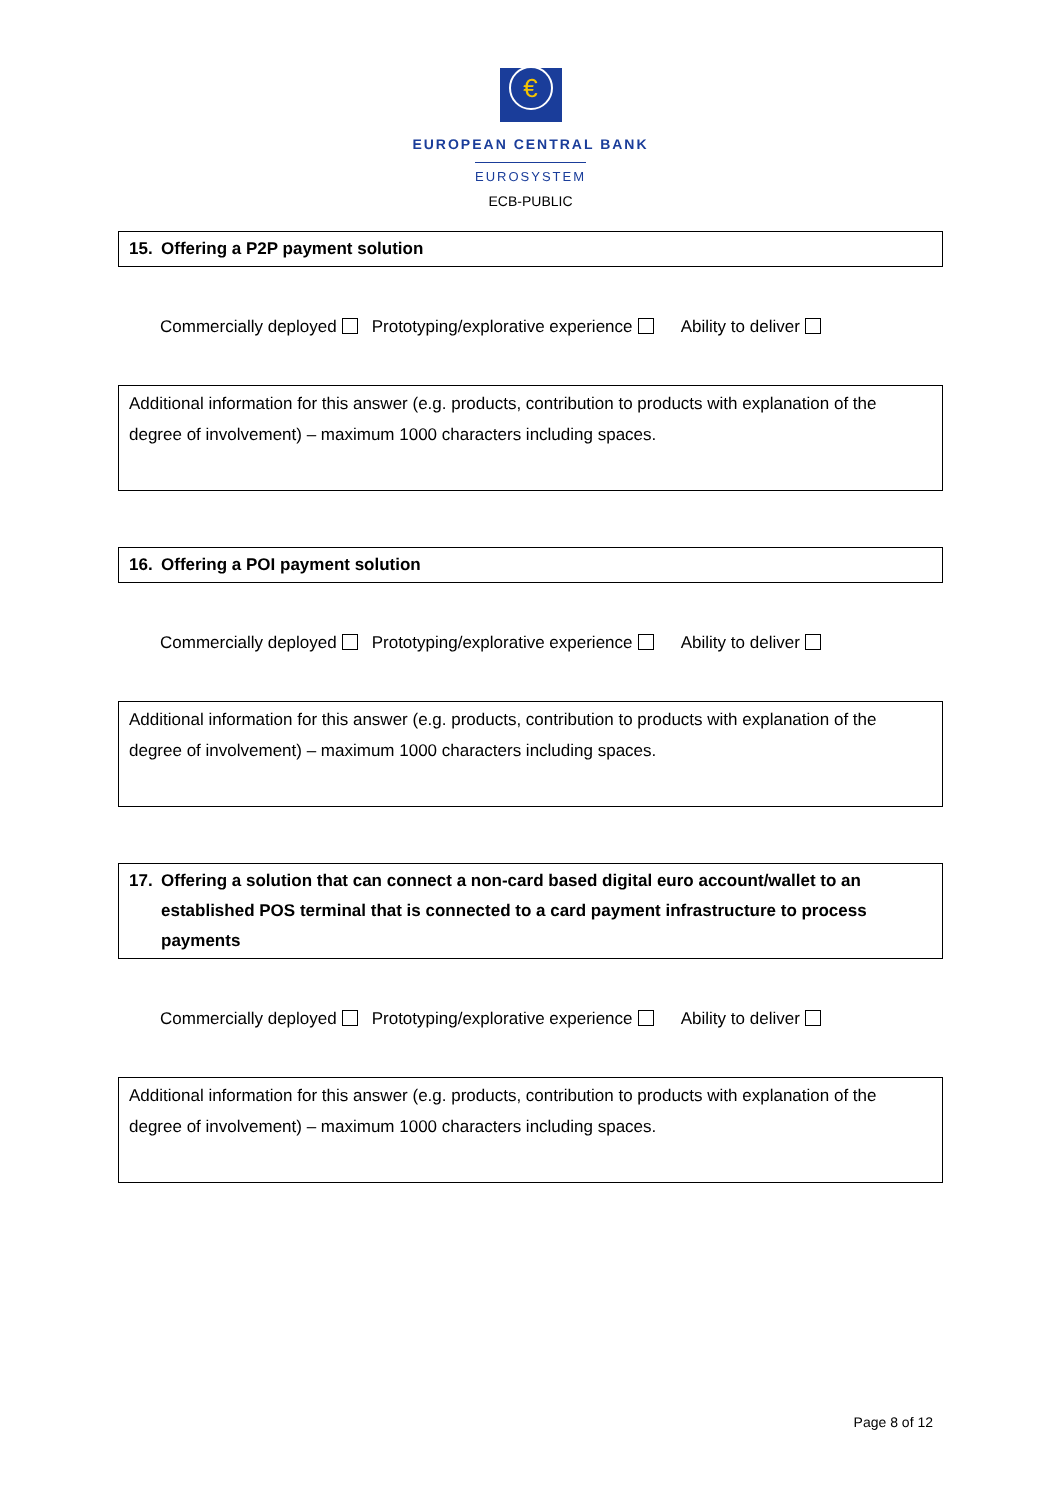€
EUROPEAN CENTRAL BANK
EUROSYSTEM
ECB-PUBLIC
| 15. | Offering a P2P payment solution |
Commercially deployed Prototyping/explorative experience Ability to deliver
Additional information for this answer (e.g. products, contribution to products with explanation of the degree of involvement) – maximum 1000 characters including spaces.
| 16. | Offering a POI payment solution |
Commercially deployed Prototyping/explorative experience Ability to deliver
Additional information for this answer (e.g. products, contribution to products with explanation of the degree of involvement) – maximum 1000 characters including spaces.
| 17. | Offering a solution that can connect a non-card based digital euro account/wallet to an established POS terminal that is connected to a card payment infrastructure to process payments |
Commercially deployed Prototyping/explorative experience Ability to deliver
Additional information for this answer (e.g. products, contribution to products with explanation of the degree of involvement) – maximum 1000 characters including spaces.
Page 8 of 12